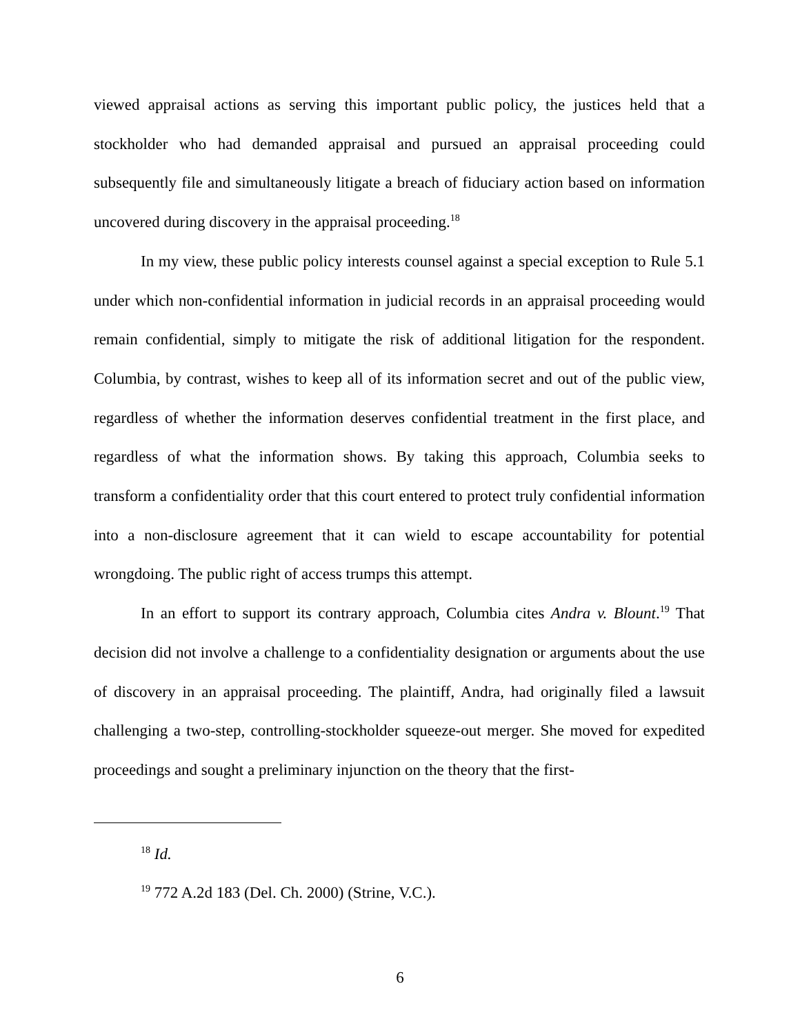viewed appraisal actions as serving this important public policy, the justices held that a stockholder who had demanded appraisal and pursued an appraisal proceeding could subsequently file and simultaneously litigate a breach of fiduciary action based on information uncovered during discovery in the appraisal proceeding.<sup>18</sup>
In my view, these public policy interests counsel against a special exception to Rule 5.1 under which non-confidential information in judicial records in an appraisal proceeding would remain confidential, simply to mitigate the risk of additional litigation for the respondent. Columbia, by contrast, wishes to keep all of its information secret and out of the public view, regardless of whether the information deserves confidential treatment in the first place, and regardless of what the information shows. By taking this approach, Columbia seeks to transform a confidentiality order that this court entered to protect truly confidential information into a non-disclosure agreement that it can wield to escape accountability for potential wrongdoing. The public right of access trumps this attempt.
In an effort to support its contrary approach, Columbia cites Andra v. Blount.<sup>19</sup> That decision did not involve a challenge to a confidentiality designation or arguments about the use of discovery in an appraisal proceeding. The plaintiff, Andra, had originally filed a lawsuit challenging a two-step, controlling-stockholder squeeze-out merger. She moved for expedited proceedings and sought a preliminary injunction on the theory that the first-
<sup>18</sup> Id.
<sup>19</sup> 772 A.2d 183 (Del. Ch. 2000) (Strine, V.C.).
6